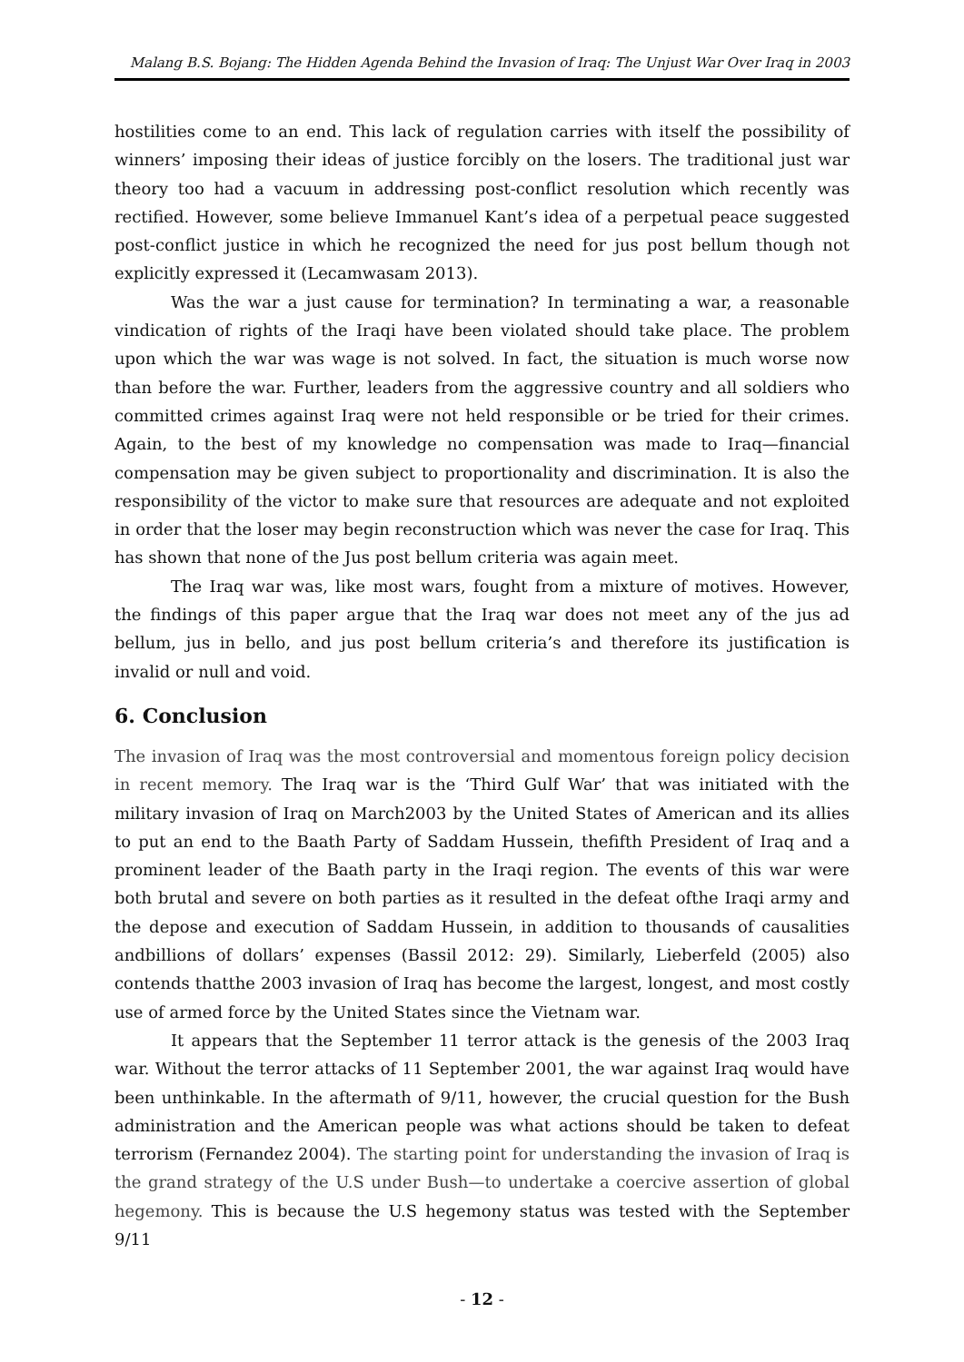Malang B.S. Bojang: The Hidden Agenda Behind the Invasion of Iraq: The Unjust War Over Iraq in 2003
hostilities come to an end. This lack of regulation carries with itself the possibility of winners’ imposing their ideas of justice forcibly on the losers. The traditional just war theory too had a vacuum in addressing post-conflict resolution which recently was rectified. However, some believe Immanuel Kant’s idea of a perpetual peace suggested post-conflict justice in which he recognized the need for jus post bellum though not explicitly expressed it (Lecamwasam 2013).
Was the war a just cause for termination? In terminating a war, a reasonable vindication of rights of the Iraqi have been violated should take place. The problem upon which the war was wage is not solved. In fact, the situation is much worse now than before the war. Further, leaders from the aggressive country and all soldiers who committed crimes against Iraq were not held responsible or be tried for their crimes. Again, to the best of my knowledge no compensation was made to Iraq—financial compensation may be given subject to proportionality and discrimination. It is also the responsibility of the victor to make sure that resources are adequate and not exploited in order that the loser may begin reconstruction which was never the case for Iraq. This has shown that none of the Jus post bellum criteria was again meet.
The Iraq war was, like most wars, fought from a mixture of motives. However, the findings of this paper argue that the Iraq war does not meet any of the jus ad bellum, jus in bello, and jus post bellum criteria’s and therefore its justification is invalid or null and void.
6. Conclusion
The invasion of Iraq was the most controversial and momentous foreign policy decision in recent memory. The Iraq war is the ‘Third Gulf War’ that was initiated with the military invasion of Iraq on March2003 by the United States of American and its allies to put an end to the Baath Party of Saddam Hussein, thefifth President of Iraq and a prominent leader of the Baath party in the Iraqi region. The events of this war were both brutal and severe on both parties as it resulted in the defeat ofthe Iraqi army and the depose and execution of Saddam Hussein, in addition to thousands of causalities andbillions of dollars’ expenses (Bassil 2012: 29). Similarly, Lieberfeld (2005) also contends thatthe 2003 invasion of Iraq has become the largest, longest, and most costly use of armed force by the United States since the Vietnam war.
It appears that the September 11 terror attack is the genesis of the 2003 Iraq war. Without the terror attacks of 11 September 2001, the war against Iraq would have been unthinkable. In the aftermath of 9/11, however, the crucial question for the Bush administration and the American people was what actions should be taken to defeat terrorism (Fernandez 2004). The starting point for understanding the invasion of Iraq is the grand strategy of the U.S under Bush—to undertake a coercive assertion of global hegemony. This is because the U.S hegemony status was tested with the September 9/11
- 12 -